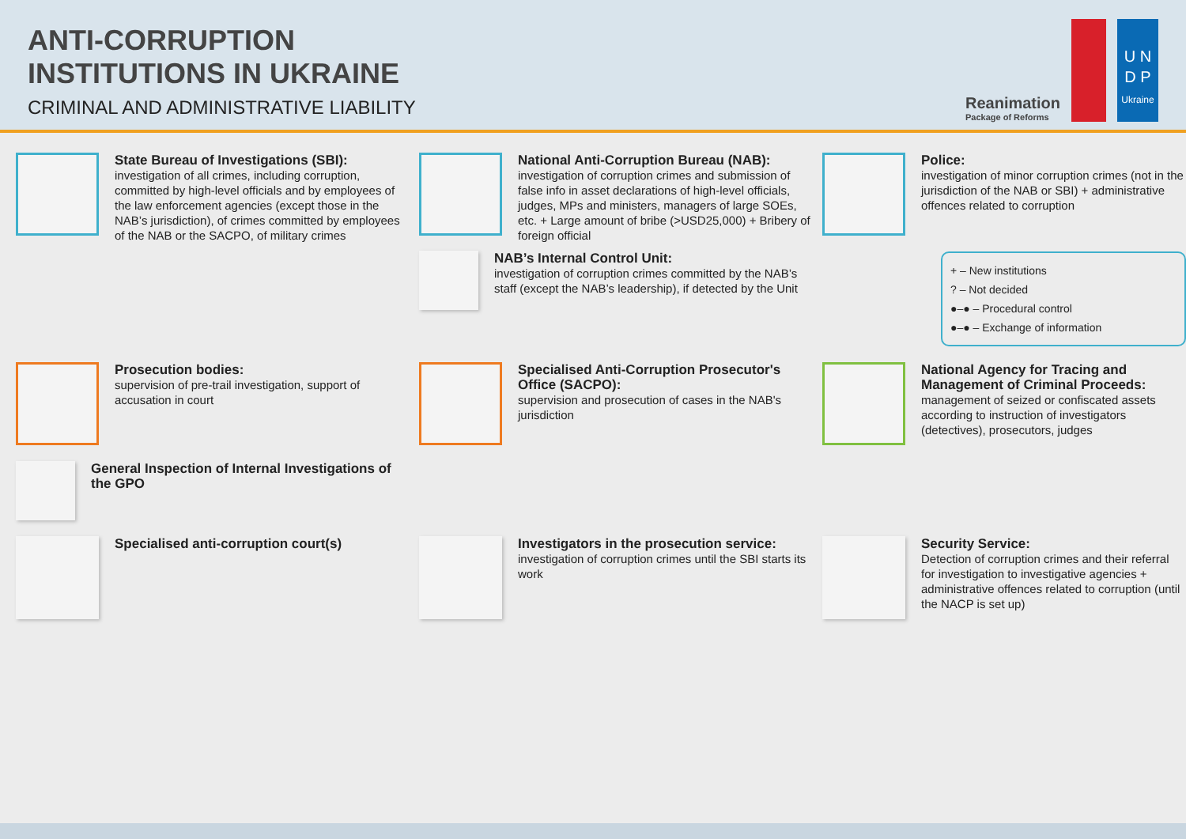ANTI-CORRUPTION
INSTITUTIONS IN UKRAINE
CRIMINAL AND ADMINISTRATIVE LIABILITY
Reanimation
Package of Reforms
U N
D P
Ukraine
State Bureau of Investigations (SBI):
investigation of all crimes, including corruption, committed by high-level officials and by employees of the law enforcement agencies (except those in the NAB’s jurisdiction), of crimes committed by employees of the NAB or the SACPO, of military crimes
National Anti-Corruption Bureau (NAB):
investigation of corruption crimes and submission of false info in asset declarations of high-level officials, judges, MPs and ministers, managers of large SOEs, etc. + Large amount of bribe (>USD25,000) + Bribery of foreign official
NAB’s Internal Control Unit:
investigation of corruption crimes committed by the NAB’s staff (except the NAB’s leadership), if detected by the Unit
Police:
investigation of minor corruption crimes (not in the jurisdiction of the NAB or SBI) + administrative offences related to corruption
+ – New institutions
? – Not decided
●–● – Procedural control
●–● – Exchange of information
Prosecution bodies:
supervision of pre-trail investigation, support of accusation in court
General Inspection of Internal Investigations of the GPO
Specialised Anti-Corruption Prosecutor's Office (SACPO):
supervision and prosecution of cases in the NAB's jurisdiction
National Agency for Tracing and Management of Criminal Proceeds:
management of seized or confiscated assets according to instruction of investigators (detectives), prosecutors, judges
Specialised anti-corruption court(s)
Investigators in the prosecution service:
investigation of corruption crimes until the SBI starts its work
Security Service:
Detection of corruption crimes and their referral for investigation to investigative agencies + administrative offences related to corruption (until the NACP is set up)